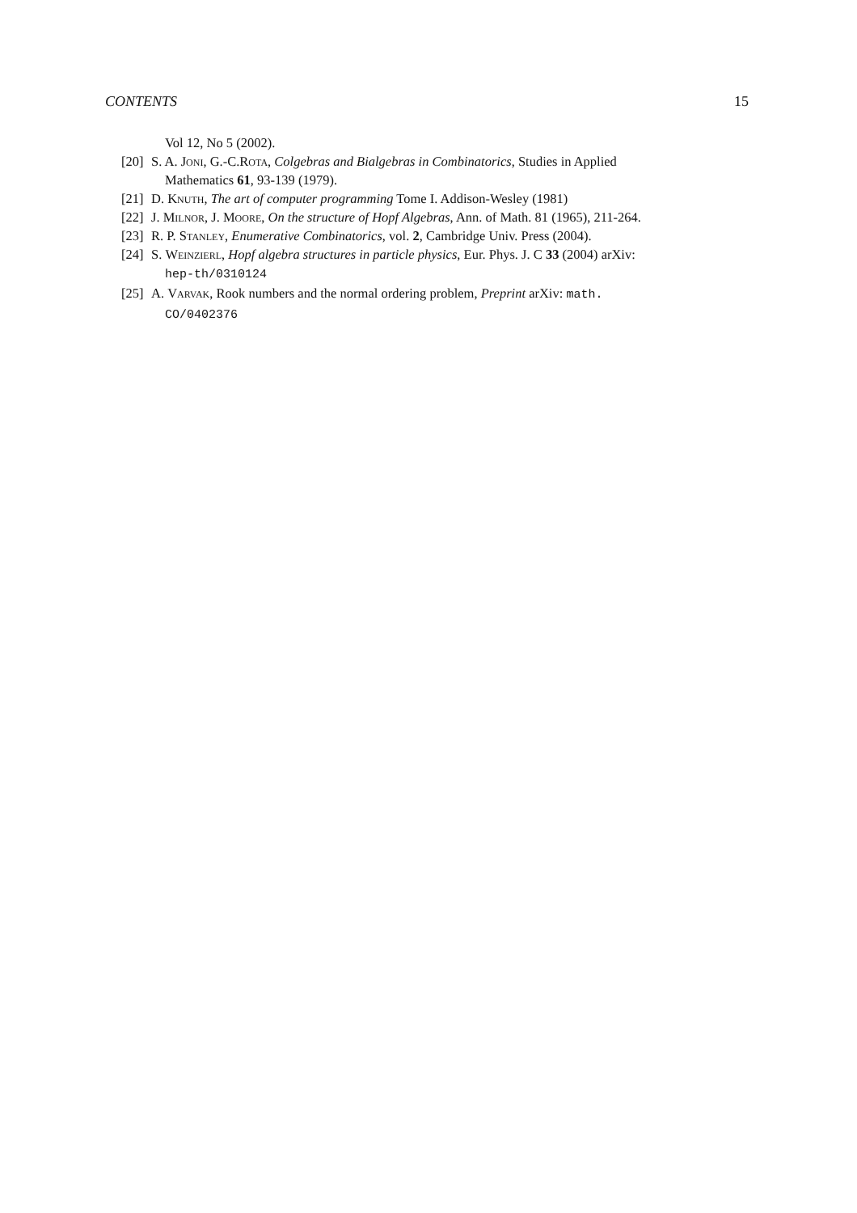CONTENTS 15
Vol 12, No 5 (2002).
[20] S. A. Joni, G.-C.Rota, Colgebras and Bialgebras in Combinatorics, Studies in Applied
Mathematics 61, 93-139 (1979).
[21] D. Knuth, The art of computer programming Tome I. Addison-Wesley (1981)
[22] J. Milnor, J. Moore, On the structure of Hopf Algebras, Ann. of Math. 81 (1965), 211-264.
[23] R. P. Stanley, Enumerative Combinatorics, vol. 2, Cambridge Univ. Press (2004).
[24] S. Weinzierl, Hopf algebra structures in particle physics, Eur. Phys. J. C 33 (2004) arXiv:
hep-th/0310124
[25] A. Varvak, Rook numbers and the normal ordering problem, Preprint arXiv: math.
CO/0402376